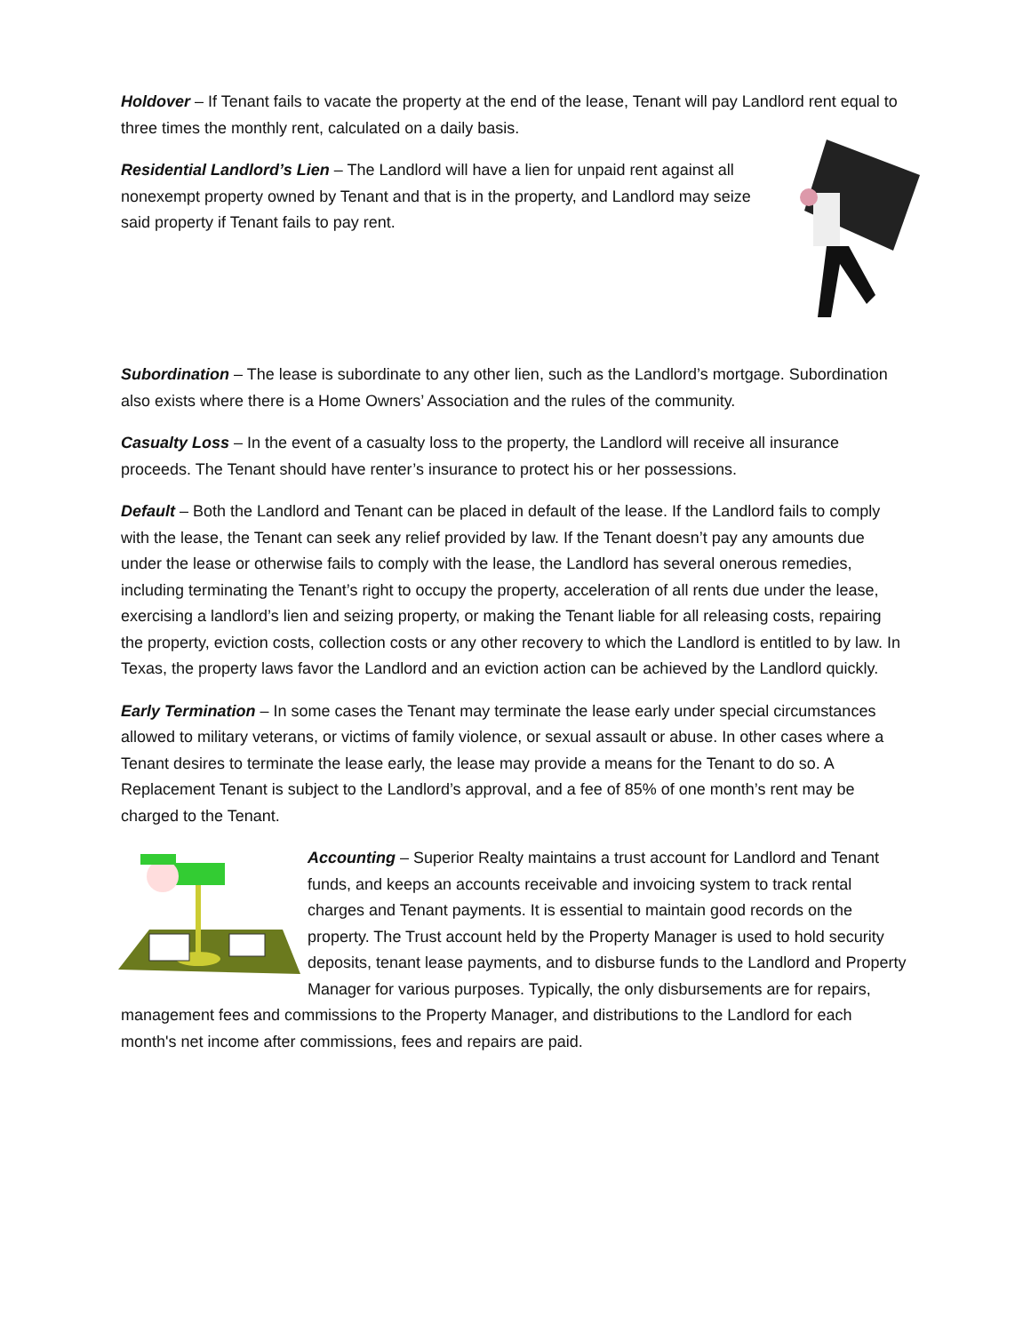Holdover – If Tenant fails to vacate the property at the end of the lease, Tenant will pay Landlord rent equal to three times the monthly rent, calculated on a daily basis.
Residential Landlord’s Lien – The Landlord will have a lien for unpaid rent against all nonexempt property owned by Tenant and that is in the property, and Landlord may seize said property if Tenant fails to pay rent.
Subordination – The lease is subordinate to any other lien, such as the Landlord’s mortgage. Subordination also exists where there is a Home Owners’ Association and the rules of the community.
Casualty Loss – In the event of a casualty loss to the property, the Landlord will receive all insurance proceeds. The Tenant should have renter’s insurance to protect his or her possessions.
Default – Both the Landlord and Tenant can be placed in default of the lease. If the Landlord fails to comply with the lease, the Tenant can seek any relief provided by law. If the Tenant doesn’t pay any amounts due under the lease or otherwise fails to comply with the lease, the Landlord has several onerous remedies, including terminating the Tenant’s right to occupy the property, acceleration of all rents due under the lease, exercising a landlord’s lien and seizing property, or making the Tenant liable for all releasing costs, repairing the property, eviction costs, collection costs or any other recovery to which the Landlord is entitled to by law. In Texas, the property laws favor the Landlord and an eviction action can be achieved by the Landlord quickly.
Early Termination – In some cases the Tenant may terminate the lease early under special circumstances allowed to military veterans, or victims of family violence, or sexual assault or abuse. In other cases where a Tenant desires to terminate the lease early, the lease may provide a means for the Tenant to do so. A Replacement Tenant is subject to the Landlord’s approval, and a fee of 85% of one month’s rent may be charged to the Tenant.
Accounting – Superior Realty maintains a trust account for Landlord and Tenant funds, and keeps an accounts receivable and invoicing system to track rental charges and Tenant payments. It is essential to maintain good records on the property. The Trust account held by the Property Manager is used to hold security deposits, tenant lease payments, and to disburse funds to the Landlord and Property Manager for various purposes. Typically, the only disbursements are for repairs, management fees and commissions to the Property Manager, and distributions to the Landlord for each month's net income after commissions, fees and repairs are paid.